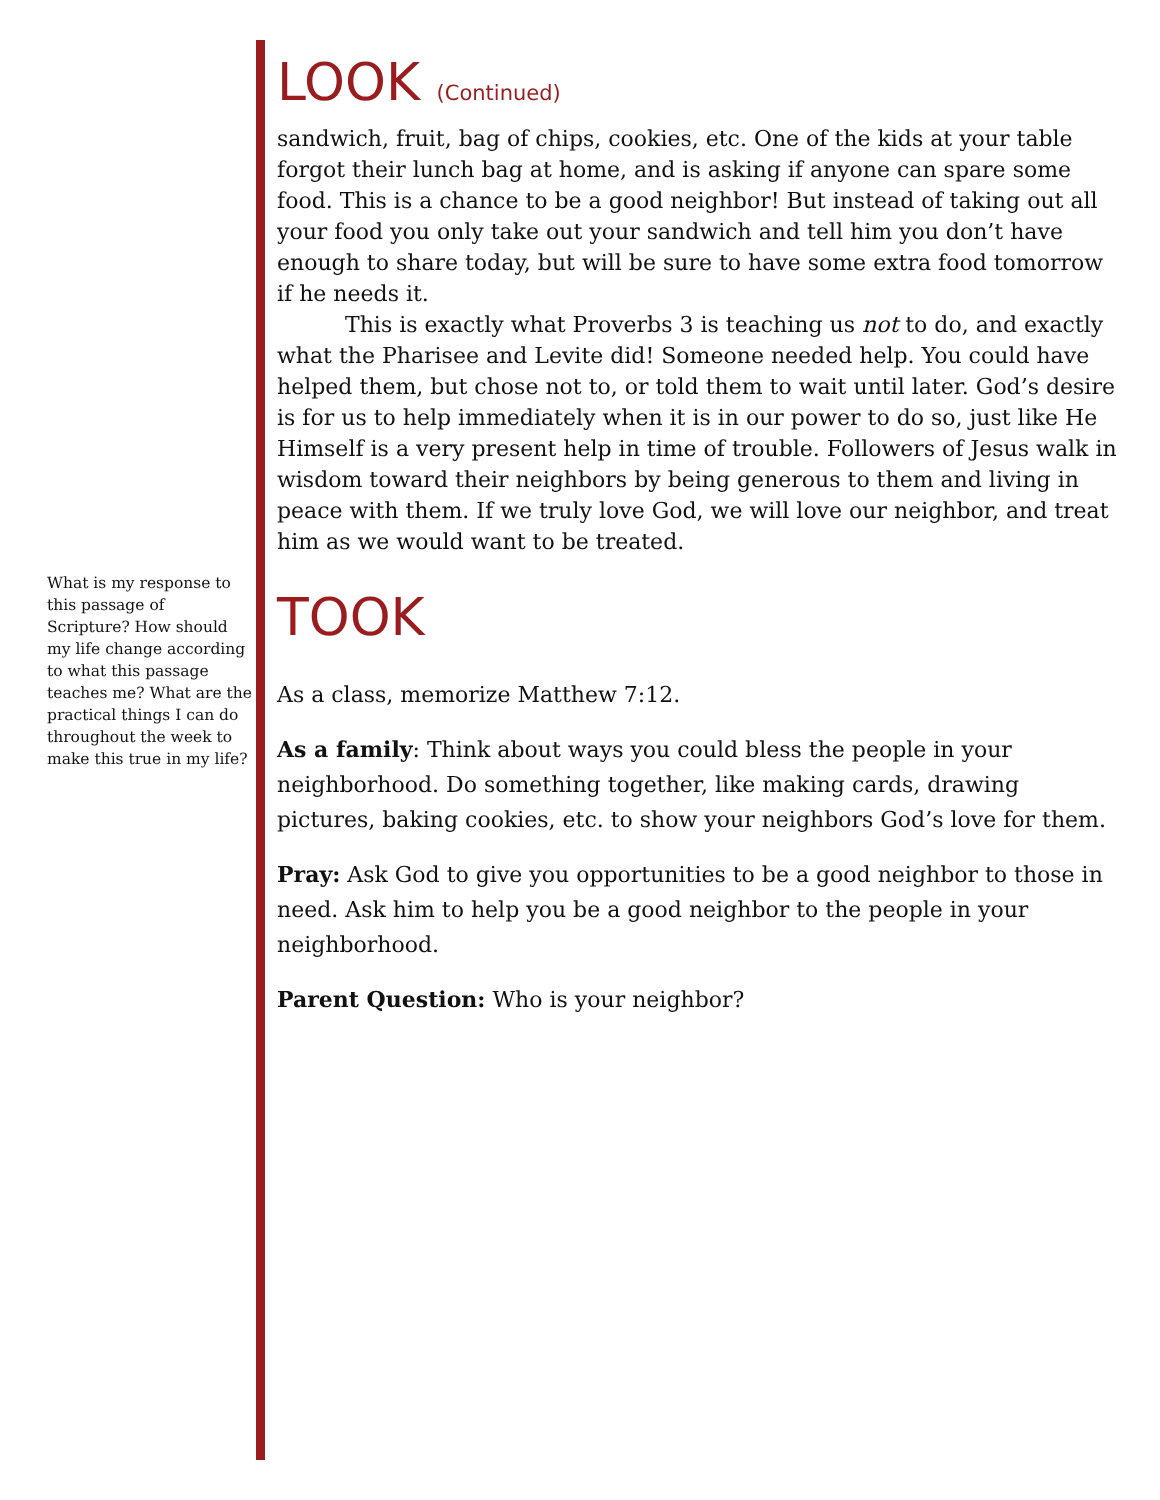What is my response to this passage of Scripture? How should my life change according to what this passage teaches me? What are the practical things I can do throughout the week to make this true in my life?
LOOK (Continued)
sandwich, fruit, bag of chips, cookies, etc. One of the kids at your table forgot their lunch bag at home, and is asking if anyone can spare some food. This is a chance to be a good neighbor! But instead of taking out all your food you only take out your sandwich and tell him you don’t have enough to share today, but will be sure to have some extra food tomorrow if he needs it.
This is exactly what Proverbs 3 is teaching us not to do, and exactly what the Pharisee and Levite did! Someone needed help. You could have helped them, but chose not to, or told them to wait until later. God’s desire is for us to help immediately when it is in our power to do so, just like He Himself is a very present help in time of trouble. Followers of Jesus walk in wisdom toward their neighbors by being generous to them and living in peace with them. If we truly love God, we will love our neighbor, and treat him as we would want to be treated.
TOOK
As a class, memorize Matthew 7:12.
As a family: Think about ways you could bless the people in your neighborhood. Do something together, like making cards, drawing pictures, baking cookies, etc. to show your neighbors God’s love for them.
Pray: Ask God to give you opportunities to be a good neighbor to those in need. Ask him to help you be a good neighbor to the people in your neighborhood.
Parent Question: Who is your neighbor?